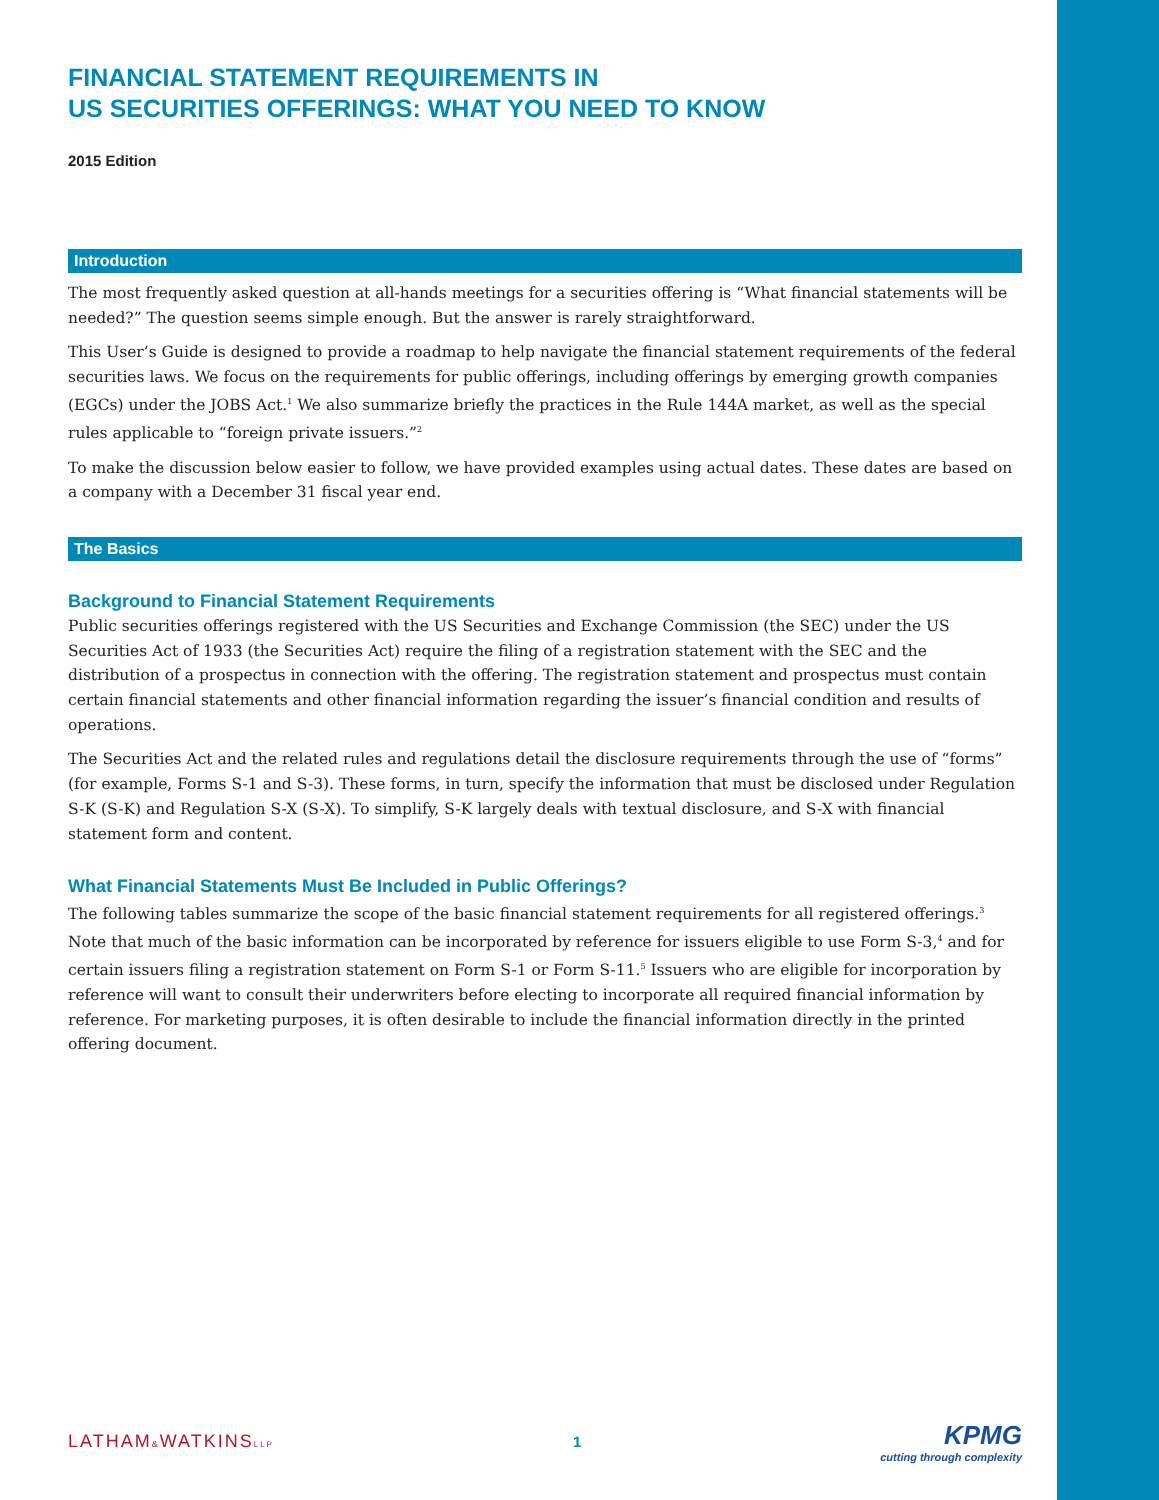FINANCIAL STATEMENT REQUIREMENTS IN
US SECURITIES OFFERINGS: WHAT YOU NEED TO KNOW
2015 Edition
Introduction
The most frequently asked question at all-hands meetings for a securities offering is “What financial statements will be needed?” The question seems simple enough. But the answer is rarely straightforward.
This User’s Guide is designed to provide a roadmap to help navigate the financial statement requirements of the federal securities laws. We focus on the requirements for public offerings, including offerings by emerging growth companies (EGCs) under the JOBS Act.<sup>1</sup> We also summarize briefly the practices in the Rule 144A market, as well as the special rules applicable to “foreign private issuers.”<sup>2</sup>
To make the discussion below easier to follow, we have provided examples using actual dates. These dates are based on a company with a December 31 fiscal year end.
The Basics
Background to Financial Statement Requirements
Public securities offerings registered with the US Securities and Exchange Commission (the SEC) under the US Securities Act of 1933 (the Securities Act) require the filing of a registration statement with the SEC and the distribution of a prospectus in connection with the offering. The registration statement and prospectus must contain certain financial statements and other financial information regarding the issuer’s financial condition and results of operations.
The Securities Act and the related rules and regulations detail the disclosure requirements through the use of “forms” (for example, Forms S-1 and S-3). These forms, in turn, specify the information that must be disclosed under Regulation S-K (S-K) and Regulation S-X (S-X). To simplify, S-K largely deals with textual disclosure, and S-X with financial statement form and content.
What Financial Statements Must Be Included in Public Offerings?
The following tables summarize the scope of the basic financial statement requirements for all registered offerings.<sup>3</sup> Note that much of the basic information can be incorporated by reference for issuers eligible to use Form S-3,<sup>4</sup> and for certain issuers filing a registration statement on Form S-1 or Form S-11.<sup>5</sup> Issuers who are eligible for incorporation by reference will want to consult their underwriters before electing to incorporate all required financial information by reference. For marketing purposes, it is often desirable to include the financial information directly in the printed offering document.
LATHAM&WATKINSLLP
1
KPMG
cutting through complexity